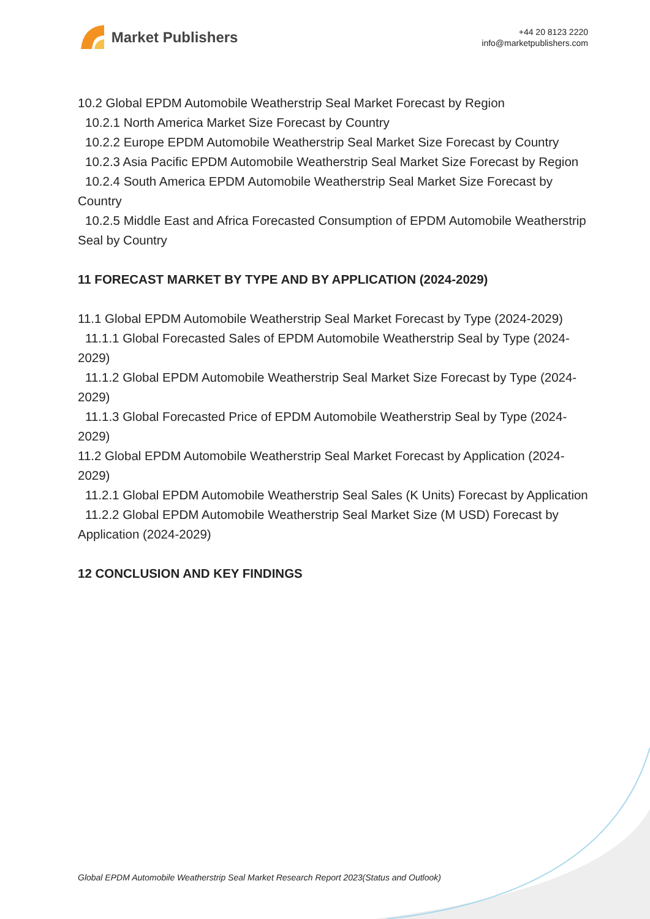Market Publishers
+44 20 8123 2220
info@marketpublishers.com
10.2 Global EPDM Automobile Weatherstrip Seal Market Forecast by Region
10.2.1 North America Market Size Forecast by Country
10.2.2 Europe EPDM Automobile Weatherstrip Seal Market Size Forecast by Country
10.2.3 Asia Pacific EPDM Automobile Weatherstrip Seal Market Size Forecast by Region
10.2.4 South America EPDM Automobile Weatherstrip Seal Market Size Forecast by Country
10.2.5 Middle East and Africa Forecasted Consumption of EPDM Automobile Weatherstrip Seal by Country
11 FORECAST MARKET BY TYPE AND BY APPLICATION (2024-2029)
11.1 Global EPDM Automobile Weatherstrip Seal Market Forecast by Type (2024-2029)
11.1.1 Global Forecasted Sales of EPDM Automobile Weatherstrip Seal by Type (2024-2029)
11.1.2 Global EPDM Automobile Weatherstrip Seal Market Size Forecast by Type (2024-2029)
11.1.3 Global Forecasted Price of EPDM Automobile Weatherstrip Seal by Type (2024-2029)
11.2 Global EPDM Automobile Weatherstrip Seal Market Forecast by Application (2024-2029)
11.2.1 Global EPDM Automobile Weatherstrip Seal Sales (K Units) Forecast by Application
11.2.2 Global EPDM Automobile Weatherstrip Seal Market Size (M USD) Forecast by Application (2024-2029)
12 CONCLUSION AND KEY FINDINGS
Global EPDM Automobile Weatherstrip Seal Market Research Report 2023(Status and Outlook)